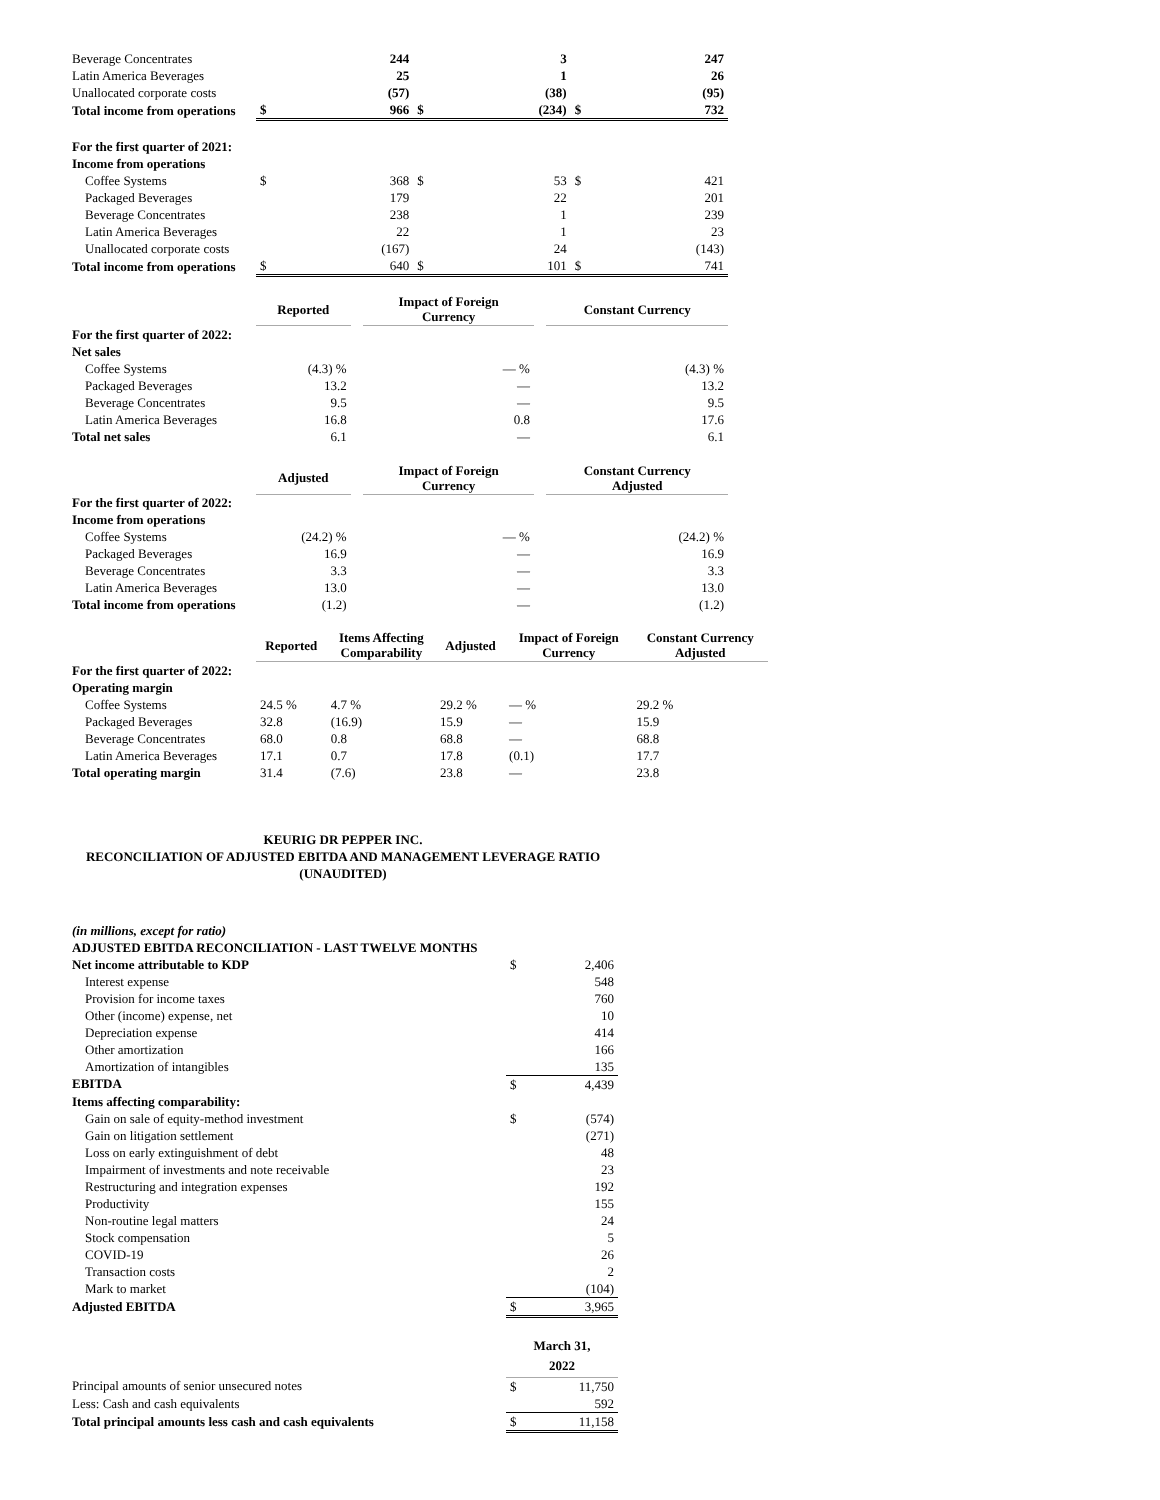| Beverage Concentrates | | 244 | | 3 | | 247 |
| Latin America Beverages | | 25 | | 1 | | 26 |
| Unallocated corporate costs | | (57) | | (38) | | (95) |
| Total income from operations | $ | 966 | $ | (234) | $ | 732 |
| For the first quarter of 2021: | | | | | | |
| Income from operations | | | | | | |
| Coffee Systems | $ | 368 | $ | 53 | $ | 421 |
| Packaged Beverages | | 179 | | 22 | | 201 |
| Beverage Concentrates | | 238 | | 1 | | 239 |
| Latin America Beverages | | 22 | | 1 | | 23 |
| Unallocated corporate costs | | (167) | | 24 | | (143) |
| Total income from operations | $ | 640 | $ | 101 | $ | 741 |
| | Reported | | Impact of Foreign Currency | | Constant Currency |
| For the first quarter of 2022: | | | | | |
| Net sales | | | | | |
| Coffee Systems | (4.3) % | | — % | | (4.3) % |
| Packaged Beverages | 13.2 | | — | | 13.2 |
| Beverage Concentrates | 9.5 | | — | | 9.5 |
| Latin America Beverages | 16.8 | | 0.8 | | 17.6 |
| Total net sales | 6.1 | | — | | 6.1 |
| | Adjusted | | Impact of Foreign Currency | | Constant Currency Adjusted |
| For the first quarter of 2022: | | | | | |
| Income from operations | | | | | |
| Coffee Systems | (24.2) % | | — % | | (24.2) % |
| Packaged Beverages | 16.9 | | — | | 16.9 |
| Beverage Concentrates | 3.3 | | — | | 3.3 |
| Latin America Beverages | 13.0 | | — | | 13.0 |
| Total income from operations | (1.2) | | — | | (1.2) |
| | Reported | Items Affecting Comparability | Adjusted | Impact of Foreign Currency | Constant Currency Adjusted |
| For the first quarter of 2022: | | | | | |
| Operating margin | | | | | |
| Coffee Systems | 24.5 % | 4.7 % | 29.2 % | — % | 29.2 % |
| Packaged Beverages | 32.8 | (16.9) | 15.9 | — | 15.9 |
| Beverage Concentrates | 68.0 | 0.8 | 68.8 | — | 68.8 |
| Latin America Beverages | 17.1 | 0.7 | 17.8 | (0.1) | 17.7 |
| Total operating margin | 31.4 | (7.6) | 23.8 | — | 23.8 |
KEURIG DR PEPPER INC.
RECONCILIATION OF ADJUSTED EBITDA AND MANAGEMENT LEVERAGE RATIO
(UNAUDITED)
| (in millions, except for ratio) | | |
| ADJUSTED EBITDA RECONCILIATION - LAST TWELVE MONTHS | | |
| Net income attributable to KDP | $ | 2,406 |
| Interest expense | | 548 |
| Provision for income taxes | | 760 |
| Other (income) expense, net | | 10 |
| Depreciation expense | | 414 |
| Other amortization | | 166 |
| Amortization of intangibles | | 135 |
| EBITDA | $ | 4,439 |
| Items affecting comparability: | | |
| Gain on sale of equity-method investment | $ | (574) |
| Gain on litigation settlement | | (271) |
| Loss on early extinguishment of debt | | 48 |
| Impairment of investments and note receivable | | 23 |
| Restructuring and integration expenses | | 192 |
| Productivity | | 155 |
| Non-routine legal matters | | 24 |
| Stock compensation | | 5 |
| COVID-19 | | 26 |
| Transaction costs | | 2 |
| Mark to market | | (104) |
| Adjusted EBITDA | $ | 3,965 |
| | March 31, 2022 | |
| Principal amounts of senior unsecured notes | $ | 11,750 |
| Less: Cash and cash equivalents | | 592 |
| Total principal amounts less cash and cash equivalents | $ | 11,158 |